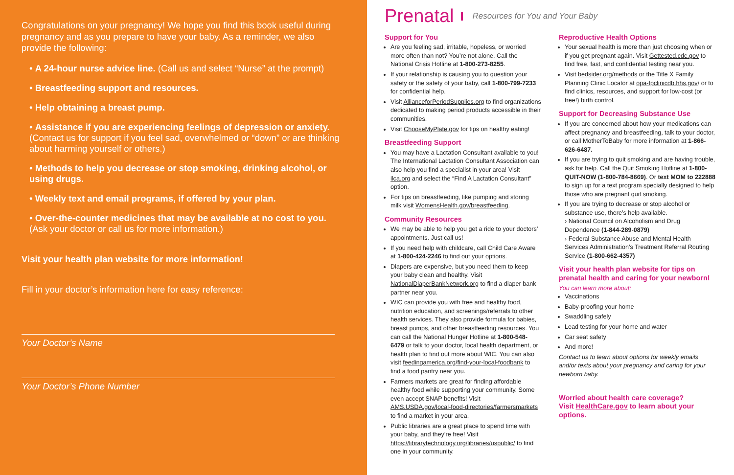Congratulations on your pregnancy! We hope you find this book useful during pregnancy and as you prepare to have your baby. As a reminder, we also provide the following:
• A 24-hour nurse advice line. (Call us and select “Nurse” at the prompt)
• Breastfeeding support and resources.
• Help obtaining a breast pump.
• Assistance if you are experiencing feelings of depression or anxiety.
(Contact us for support if you feel sad, overwhelmed or “down” or are thinking about harming yourself or others.)
• Methods to help you decrease or stop smoking, drinking alcohol, or using drugs.
• Weekly text and email programs, if offered by your plan.
• Over-the-counter medicines that may be available at no cost to you.
(Ask your doctor or call us for more information.)
Visit your health plan website for more information!
Fill in your doctor’s information here for easy reference:
Your Doctor’s Name
Your Doctor’s Phone Number
Prenatal
Resources for You and Your Baby
Support for You
Are you feeling sad, irritable, hopeless, or worried more often than not? You’re not alone. Call the National Crisis Hotline at 1-800-273-8255.
If your relationship is causing you to question your safety or the safety of your baby, call 1-800-799-7233 for confidential help.
Visit AllianceforPeriodSupplies.org to find organizations dedicated to making period products accessible in their communities.
Visit ChooseMyPlate.gov for tips on healthy eating!
Breastfeeding Support
You may have a Lactation Consultant available to you! The International Lactation Consultant Association can also help you find a specialist in your area! Visit ilca.org and select the “Find A Lactation Consultant” option.
For tips on breastfeeding, like pumping and storing milk visit WomensHealth.gov/breastfeeding.
Community Resources
We may be able to help you get a ride to your doctors’ appointments. Just call us!
If you need help with childcare, call Child Care Aware at 1-800-424-2246 to find out your options.
Diapers are expensive, but you need them to keep your baby clean and healthy. Visit NationalDiaperBankNetwork.org to find a diaper bank partner near you.
WIC can provide you with free and healthy food, nutrition education, and screenings/referrals to other health services. They also provide formula for babies, breast pumps, and other breastfeeding resources. You can call the National Hunger Hotline at 1-800-548-6479 or talk to your doctor, local health department, or health plan to find out more about WIC. You can also visit feedingamerica.org/find-your-local-foodbank to find a food pantry near you.
Farmers markets are great for finding affordable healthy food while supporting your community. Some even accept SNAP benefits! Visit AMS.USDA.gov/local-food-directories/farmersmarkets to find a market in your area.
Public libraries are a great place to spend time with your baby, and they’re free! Visit https://librarytechnology.org/libraries/uspublic/ to find one in your community.
Reproductive Health Options
Your sexual health is more than just choosing when or if you get pregnant again. Visit Gettested.cdc.gov to find free, fast, and confidential testing near you.
Visit bedsider.org/methods or the Title X Family Planning Clinic Locator at opa-fpclinicdb.hhs.gov/ or to find clinics, resources, and support for low-cost (or free!) birth control.
Support for Decreasing Substance Use
If you are concerned about how your medications can affect pregnancy and breastfeeding, talk to your doctor, or call MotherToBaby for more information at 1-866-626-6487.
If you are trying to quit smoking and are having trouble, ask for help. Call the Quit Smoking Hotline at 1-800-QUIT-NOW (1-800-784-8669). Or text MOM to 222888 to sign up for a text program specially designed to help those who are pregnant quit smoking.
If you are trying to decrease or stop alcohol or substance use, there’s help available.
› National Council on Alcoholism and Drug Dependence (1-844-289-0879)
› Federal Substance Abuse and Mental Health Services Administration’s Treatment Referral Routing Service (1-800-662-4357)
Visit your health plan website for tips on prenatal health and caring for your newborn!
You can learn more about:
Vaccinations
Baby-proofing your home
Swaddling safely
Lead testing for your home and water
Car seat safety
And more!
Contact us to learn about options for weekly emails and/or texts about your pregnancy and caring for your newborn baby.
Worried about health care coverage?
Visit HealthCare.gov to learn about your options.